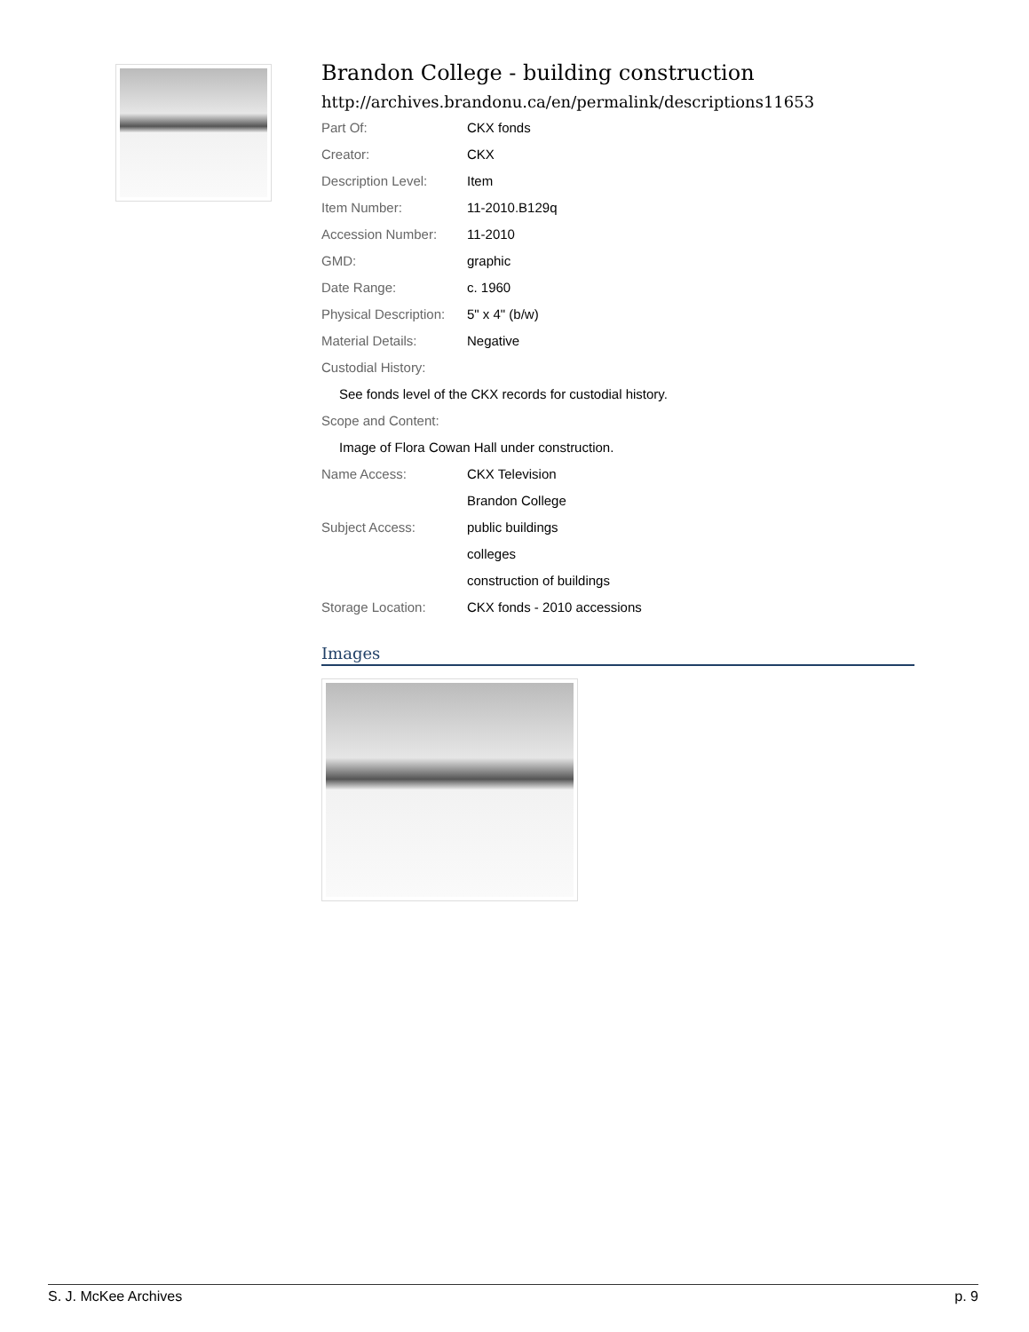Brandon College - building construction
http://archives.brandonu.ca/en/permalink/descriptions11653
| Part Of: | CKX fonds |
| Creator: | CKX |
| Description Level: | Item |
| Item Number: | 11-2010.B129q |
| Accession Number: | 11-2010 |
| GMD: | graphic |
| Date Range: | c. 1960 |
| Physical Description: | 5" x 4" (b/w) |
| Material Details: | Negative |
| Custodial History: | |
| See fonds level of the CKX records for custodial history. | |
| Scope and Content: | |
| Image of Flora Cowan Hall under construction. | |
| Name Access: | CKX Television |
| | Brandon College |
| Subject Access: | public buildings |
| | colleges |
| | construction of buildings |
| Storage Location: | CKX fonds - 2010 accessions |
Images
S. J. McKee Archives p. 9